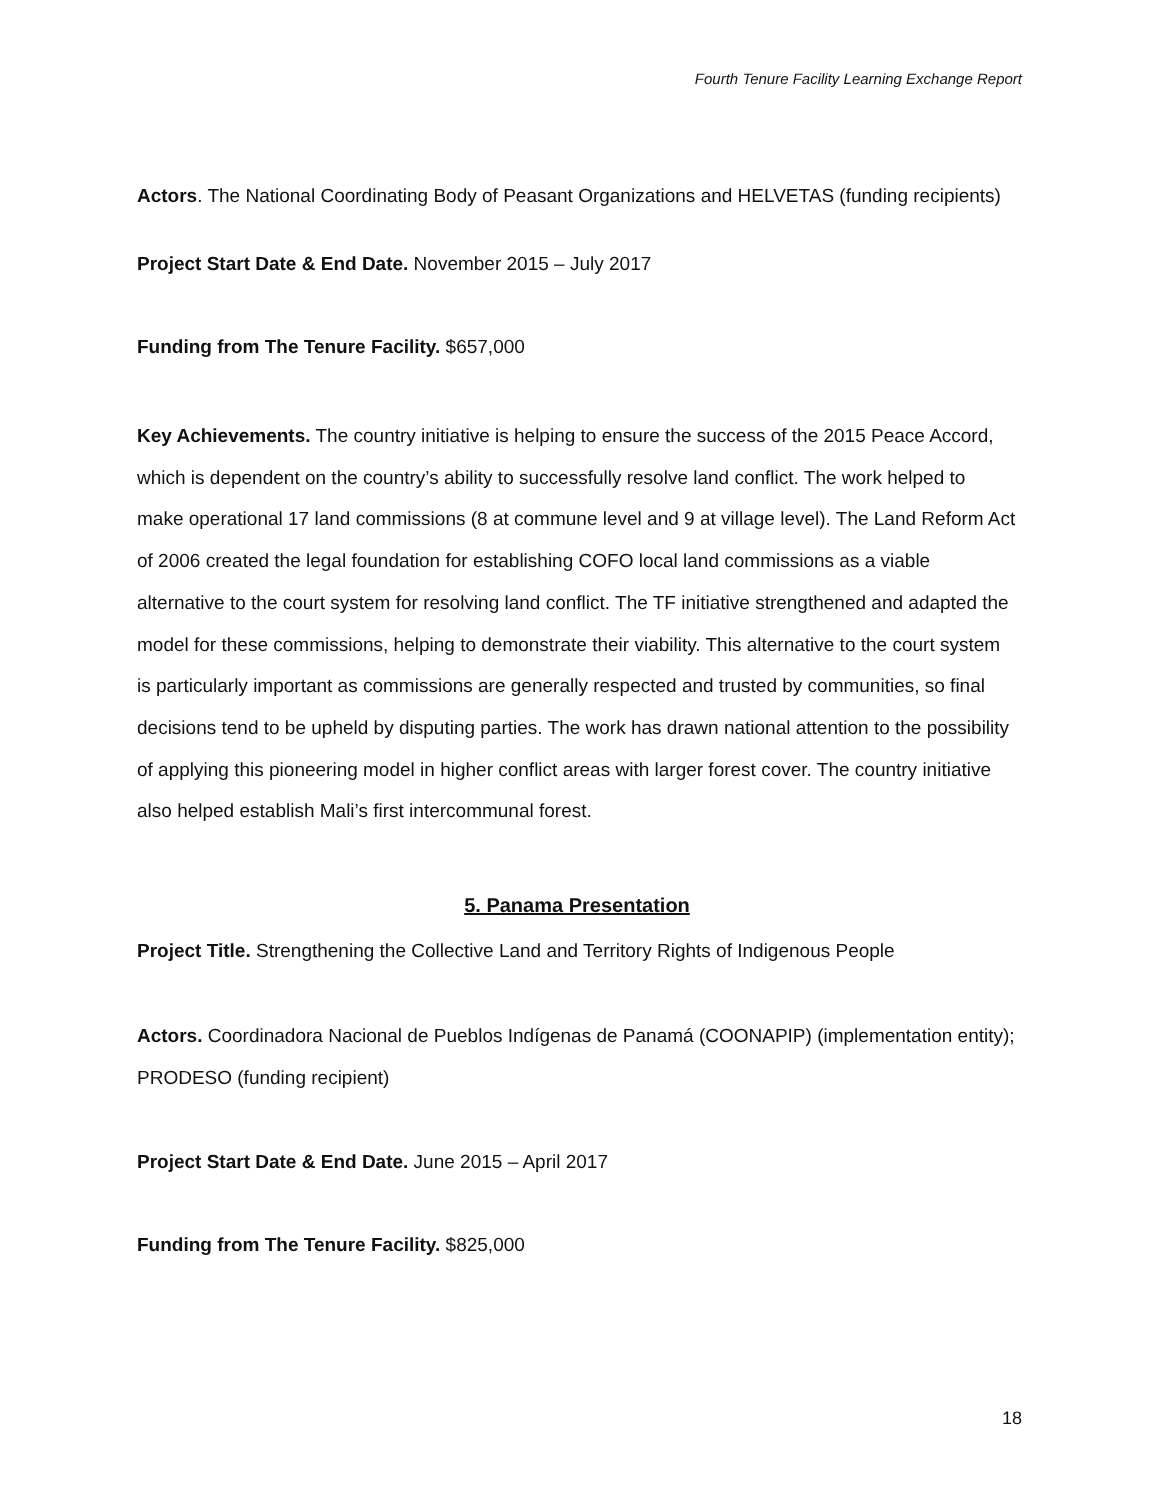Fourth Tenure Facility Learning Exchange Report
Actors. The National Coordinating Body of Peasant Organizations and HELVETAS (funding recipients)
Project Start Date & End Date. November 2015 – July 2017
Funding from The Tenure Facility. $657,000
Key Achievements. The country initiative is helping to ensure the success of the 2015 Peace Accord, which is dependent on the country’s ability to successfully resolve land conflict. The work helped to make operational 17 land commissions (8 at commune level and 9 at village level). The Land Reform Act of 2006 created the legal foundation for establishing COFO local land commissions as a viable alternative to the court system for resolving land conflict. The TF initiative strengthened and adapted the model for these commissions, helping to demonstrate their viability. This alternative to the court system is particularly important as commissions are generally respected and trusted by communities, so final decisions tend to be upheld by disputing parties. The work has drawn national attention to the possibility of applying this pioneering model in higher conflict areas with larger forest cover. The country initiative also helped establish Mali’s first intercommunal forest.
5. Panama Presentation
Project Title. Strengthening the Collective Land and Territory Rights of Indigenous People
Actors. Coordinadora Nacional de Pueblos Indígenas de Panamá (COONAPIP) (implementation entity); PRODESO (funding recipient)
Project Start Date & End Date. June 2015 – April 2017
Funding from The Tenure Facility. $825,000
18